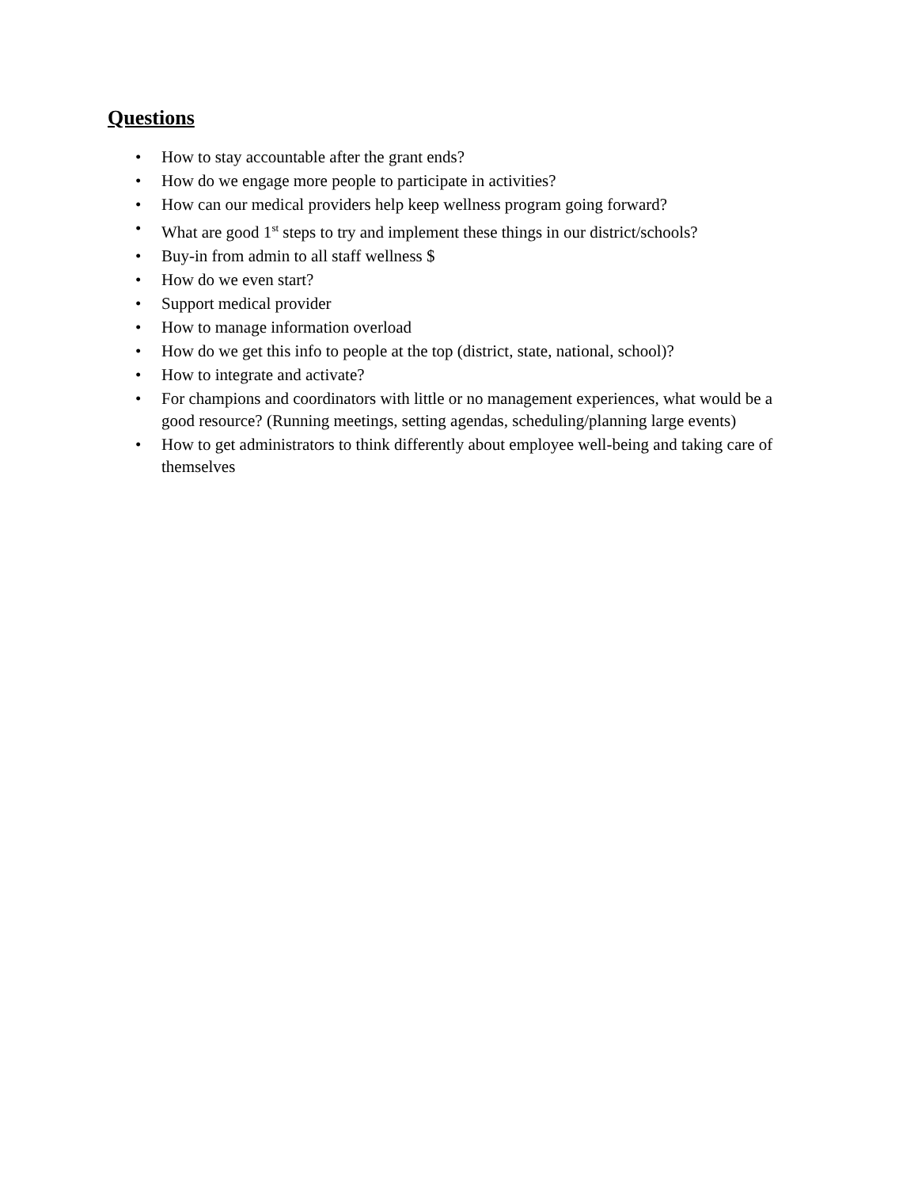Questions
• How to stay accountable after the grant ends?
• How do we engage more people to participate in activities?
• How can our medical providers help keep wellness program going forward?
• What are good 1<sup>st</sup> steps to try and implement these things in our district/schools?
• Buy-in from admin to all staff wellness $
• How do we even start?
• Support medical provider
• How to manage information overload
• How do we get this info to people at the top (district, state, national, school)?
• How to integrate and activate?
• For champions and coordinators with little or no management experiences, what would be a good resource? (Running meetings, setting agendas, scheduling/planning large events)
• How to get administrators to think differently about employee well-being and taking care of themselves